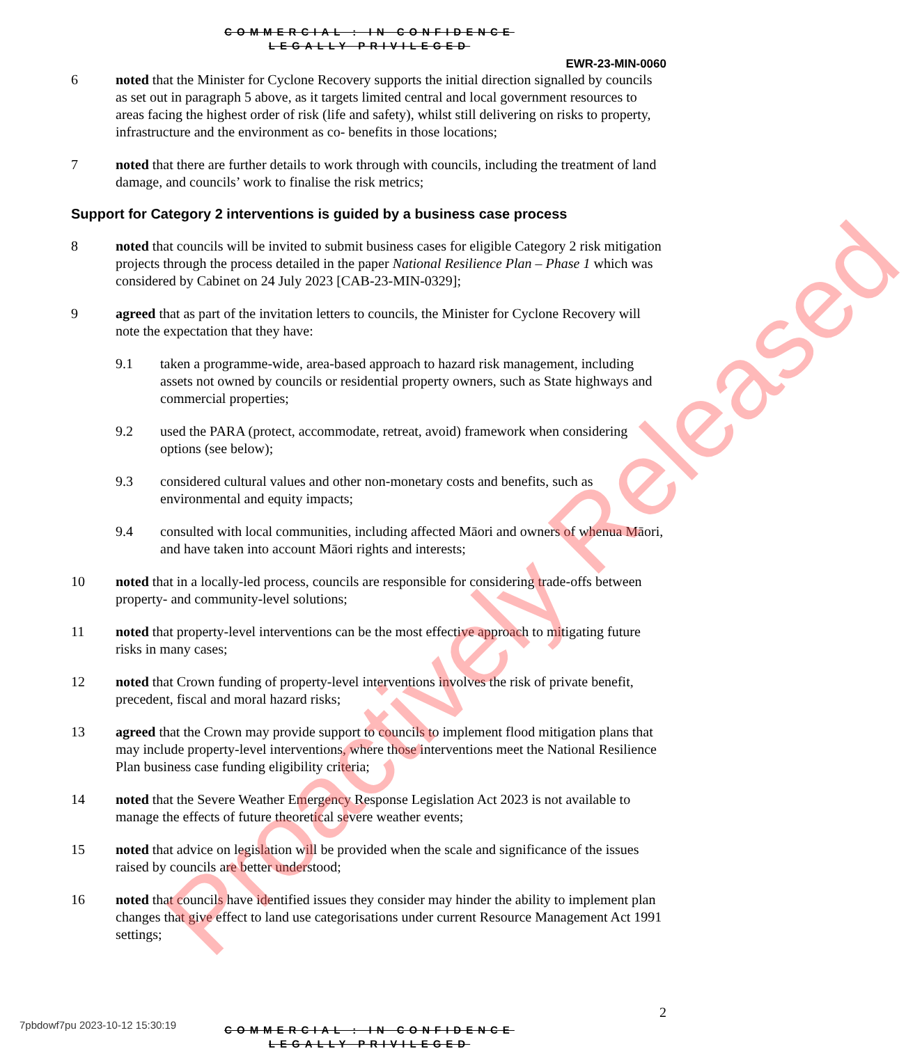COMMERCIAL : IN CONFIDENCE
LEGALLY PRIVILEGED
EWR-23-MIN-0060
6 noted that the Minister for Cyclone Recovery supports the initial direction signalled by councils as set out in paragraph 5 above, as it targets limited central and local government resources to areas facing the highest order of risk (life and safety), whilst still delivering on risks to property, infrastructure and the environment as co- benefits in those locations;
7 noted that there are further details to work through with councils, including the treatment of land damage, and councils’ work to finalise the risk metrics;
Support for Category 2 interventions is guided by a business case process
8 noted that councils will be invited to submit business cases for eligible Category 2 risk mitigation projects through the process detailed in the paper National Resilience Plan – Phase 1 which was considered by Cabinet on 24 July 2023 [CAB-23-MIN-0329];
9 agreed that as part of the invitation letters to councils, the Minister for Cyclone Recovery will note the expectation that they have:
9.1 taken a programme-wide, area-based approach to hazard risk management, including assets not owned by councils or residential property owners, such as State highways and commercial properties;
9.2 used the PARA (protect, accommodate, retreat, avoid) framework when considering options (see below);
9.3 considered cultural values and other non-monetary costs and benefits, such as environmental and equity impacts;
9.4 consulted with local communities, including affected Māori and owners of whenua Māori, and have taken into account Māori rights and interests;
10 noted that in a locally-led process, councils are responsible for considering trade-offs between property- and community-level solutions;
11 noted that property-level interventions can be the most effective approach to mitigating future risks in many cases;
12 noted that Crown funding of property-level interventions involves the risk of private benefit, precedent, fiscal and moral hazard risks;
13 agreed that the Crown may provide support to councils to implement flood mitigation plans that may include property-level interventions, where those interventions meet the National Resilience Plan business case funding eligibility criteria;
14 noted that the Severe Weather Emergency Response Legislation Act 2023 is not available to manage the effects of future theoretical severe weather events;
15 noted that advice on legislation will be provided when the scale and significance of the issues raised by councils are better understood;
16 noted that councils have identified issues they consider may hinder the ability to implement plan changes that give effect to land use categorisations under current Resource Management Act 1991 settings;
2
COMMERCIAL : IN CONFIDENCE
LEGALLY PRIVILEGED
7pbdowf7pu 2023-10-12 15:30:19
Proactively Released